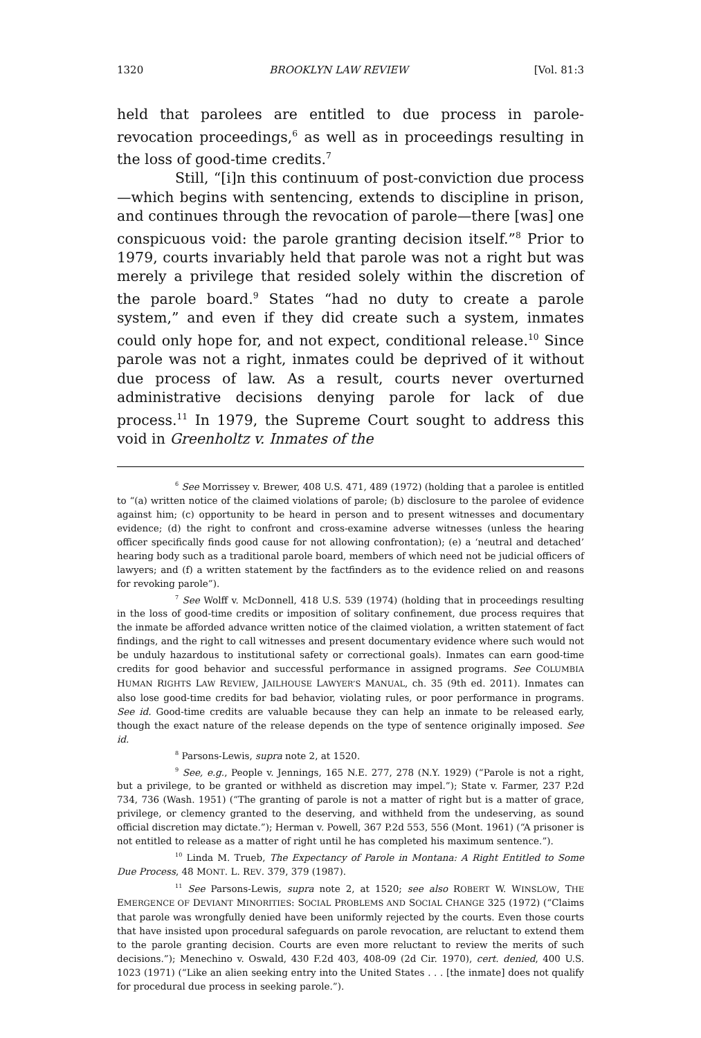1320 BROOKLYN LAW REVIEW [Vol. 81:3
held that parolees are entitled to due process in parole-revocation proceedings,<sup>6</sup> as well as in proceedings resulting in the loss of good-time credits.<sup>7</sup>
Still, “[i]n this continuum of post-conviction due process—which begins with sentencing, extends to discipline in prison, and continues through the revocation of parole—there [was] one conspicuous void: the parole granting decision itself.”<sup>8</sup> Prior to 1979, courts invariably held that parole was not a right but was merely a privilege that resided solely within the discretion of the parole board.<sup>9</sup> States “had no duty to create a parole system,” and even if they did create such a system, inmates could only hope for, and not expect, conditional release.<sup>10</sup> Since parole was not a right, inmates could be deprived of it without due process of law. As a result, courts never overturned administrative decisions denying parole for lack of due process.<sup>11</sup> In 1979, the Supreme Court sought to address this void in Greenholtz v. Inmates of the
<sup>6</sup> See Morrissey v. Brewer, 408 U.S. 471, 489 (1972) (holding that a parolee is entitled to “(a) written notice of the claimed violations of parole; (b) disclosure to the parolee of evidence against him; (c) opportunity to be heard in person and to present witnesses and documentary evidence; (d) the right to confront and cross-examine adverse witnesses (unless the hearing officer specifically finds good cause for not allowing confrontation); (e) a ‘neutral and detached’ hearing body such as a traditional parole board, members of which need not be judicial officers of lawyers; and (f) a written statement by the factfinders as to the evidence relied on and reasons for revoking parole”).
<sup>7</sup> See Wolff v. McDonnell, 418 U.S. 539 (1974) (holding that in proceedings resulting in the loss of good-time credits or imposition of solitary confinement, due process requires that the inmate be afforded advance written notice of the claimed violation, a written statement of fact findings, and the right to call witnesses and present documentary evidence where such would not be unduly hazardous to institutional safety or correctional goals). Inmates can earn good-time credits for good behavior and successful performance in assigned programs. See COLUMBIA HUMAN RIGHTS LAW REVIEW, JAILHOUSE LAWYER’S MANUAL, ch. 35 (9th ed. 2011). Inmates can also lose good-time credits for bad behavior, violating rules, or poor performance in programs. See id. Good-time credits are valuable because they can help an inmate to be released early, though the exact nature of the release depends on the type of sentence originally imposed. See id.
<sup>8</sup> Parsons-Lewis, supra note 2, at 1520.
<sup>9</sup> See, e.g., People v. Jennings, 165 N.E. 277, 278 (N.Y. 1929) (“Parole is not a right, but a privilege, to be granted or withheld as discretion may impel.”); State v. Farmer, 237 P.2d 734, 736 (Wash. 1951) (“The granting of parole is not a matter of right but is a matter of grace, privilege, or clemency granted to the deserving, and withheld from the undeserving, as sound official discretion may dictate.”); Herman v. Powell, 367 P.2d 553, 556 (Mont. 1961) (“A prisoner is not entitled to release as a matter of right until he has completed his maximum sentence.”).
<sup>10</sup> Linda M. Trueb, The Expectancy of Parole in Montana: A Right Entitled to Some Due Process, 48 MONT. L. REV. 379, 379 (1987).
<sup>11</sup> See Parsons-Lewis, supra note 2, at 1520; see also ROBERT W. WINSLOW, THE EMERGENCE OF DEVIANT MINORITIES: SOCIAL PROBLEMS AND SOCIAL CHANGE 325 (1972) (“Claims that parole was wrongfully denied have been uniformly rejected by the courts. Even those courts that have insisted upon procedural safeguards on parole revocation, are reluctant to extend them to the parole granting decision. Courts are even more reluctant to review the merits of such decisions.”); Menechino v. Oswald, 430 F.2d 403, 408-09 (2d Cir. 1970), cert. denied, 400 U.S. 1023 (1971) (“Like an alien seeking entry into the United States . . . [the inmate] does not qualify for procedural due process in seeking parole.”).